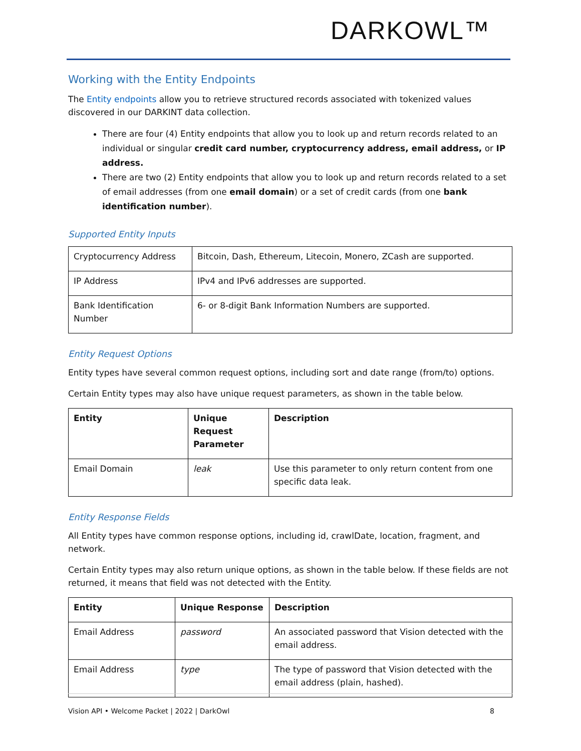DARKOWL™
Working with the Entity Endpoints
The Entity endpoints allow you to retrieve structured records associated with tokenized values discovered in our DARKINT data collection.
There are four (4) Entity endpoints that allow you to look up and return records related to an individual or singular credit card number, cryptocurrency address, email address, or IP address.
There are two (2) Entity endpoints that allow you to look up and return records related to a set of email addresses (from one email domain) or a set of credit cards (from one bank identification number).
Supported Entity Inputs
| Cryptocurrency Address | Bitcoin, Dash, Ethereum, Litecoin, Monero, ZCash are supported. |
| IP Address | IPv4 and IPv6 addresses are supported. |
| Bank Identification Number | 6- or 8-digit Bank Information Numbers are supported. |
Entity Request Options
Entity types have several common request options, including sort and date range (from/to) options.
Certain Entity types may also have unique request parameters, as shown in the table below.
| Entity | Unique Request Parameter | Description |
| --- | --- | --- |
| Email Domain | leak | Use this parameter to only return content from one specific data leak. |
Entity Response Fields
All Entity types have common response options, including id, crawlDate, location, fragment, and network.
Certain Entity types may also return unique options, as shown in the table below. If these fields are not returned, it means that field was not detected with the Entity.
| Entity | Unique Response | Description |
| --- | --- | --- |
| Email Address | password | An associated password that Vision detected with the email address. |
| Email Address | type | The type of password that Vision detected with the email address (plain, hashed). |
Vision API • Welcome Packet | 2022 | DarkOwl 8